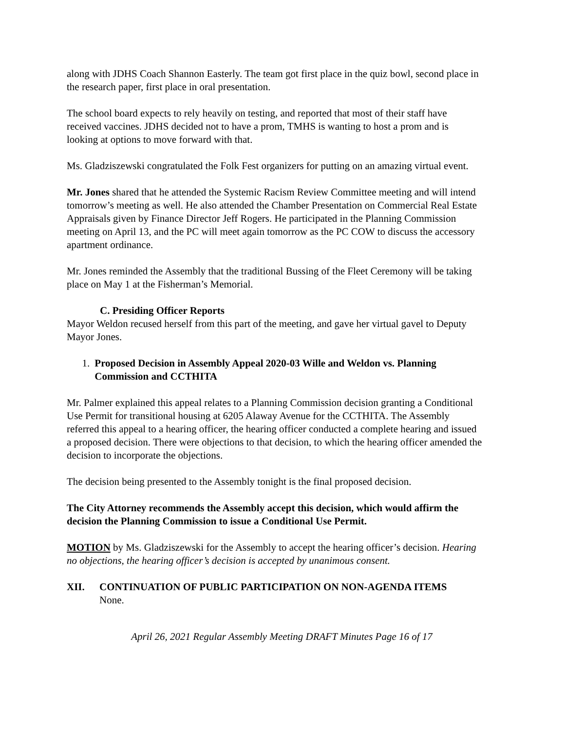along with JDHS Coach Shannon Easterly. The team got first place in the quiz bowl, second place in the research paper, first place in oral presentation.
The school board expects to rely heavily on testing, and reported that most of their staff have received vaccines. JDHS decided not to have a prom, TMHS is wanting to host a prom and is looking at options to move forward with that.
Ms. Gladziszewski congratulated the Folk Fest organizers for putting on an amazing virtual event.
Mr. Jones shared that he attended the Systemic Racism Review Committee meeting and will intend tomorrow’s meeting as well. He also attended the Chamber Presentation on Commercial Real Estate Appraisals given by Finance Director Jeff Rogers. He participated in the Planning Commission meeting on April 13, and the PC will meet again tomorrow as the PC COW to discuss the accessory apartment ordinance.
Mr. Jones reminded the Assembly that the traditional Bussing of the Fleet Ceremony will be taking place on May 1 at the Fisherman’s Memorial.
C. Presiding Officer Reports
Mayor Weldon recused herself from this part of the meeting, and gave her virtual gavel to Deputy Mayor Jones.
1. Proposed Decision in Assembly Appeal 2020-03 Wille and Weldon vs. Planning Commission and CCTHITA
Mr. Palmer explained this appeal relates to a Planning Commission decision granting a Conditional Use Permit for transitional housing at 6205 Alaway Avenue for the CCTHITA. The Assembly referred this appeal to a hearing officer, the hearing officer conducted a complete hearing and issued a proposed decision. There were objections to that decision, to which the hearing officer amended the decision to incorporate the objections.
The decision being presented to the Assembly tonight is the final proposed decision.
The City Attorney recommends the Assembly accept this decision, which would affirm the decision the Planning Commission to issue a Conditional Use Permit.
MOTION by Ms. Gladziszewski for the Assembly to accept the hearing officer’s decision. Hearing no objections, the hearing officer’s decision is accepted by unanimous consent.
XII. CONTINUATION OF PUBLIC PARTICIPATION ON NON-AGENDA ITEMS
None.
April 26, 2021 Regular Assembly Meeting DRAFT Minutes Page 16 of 17